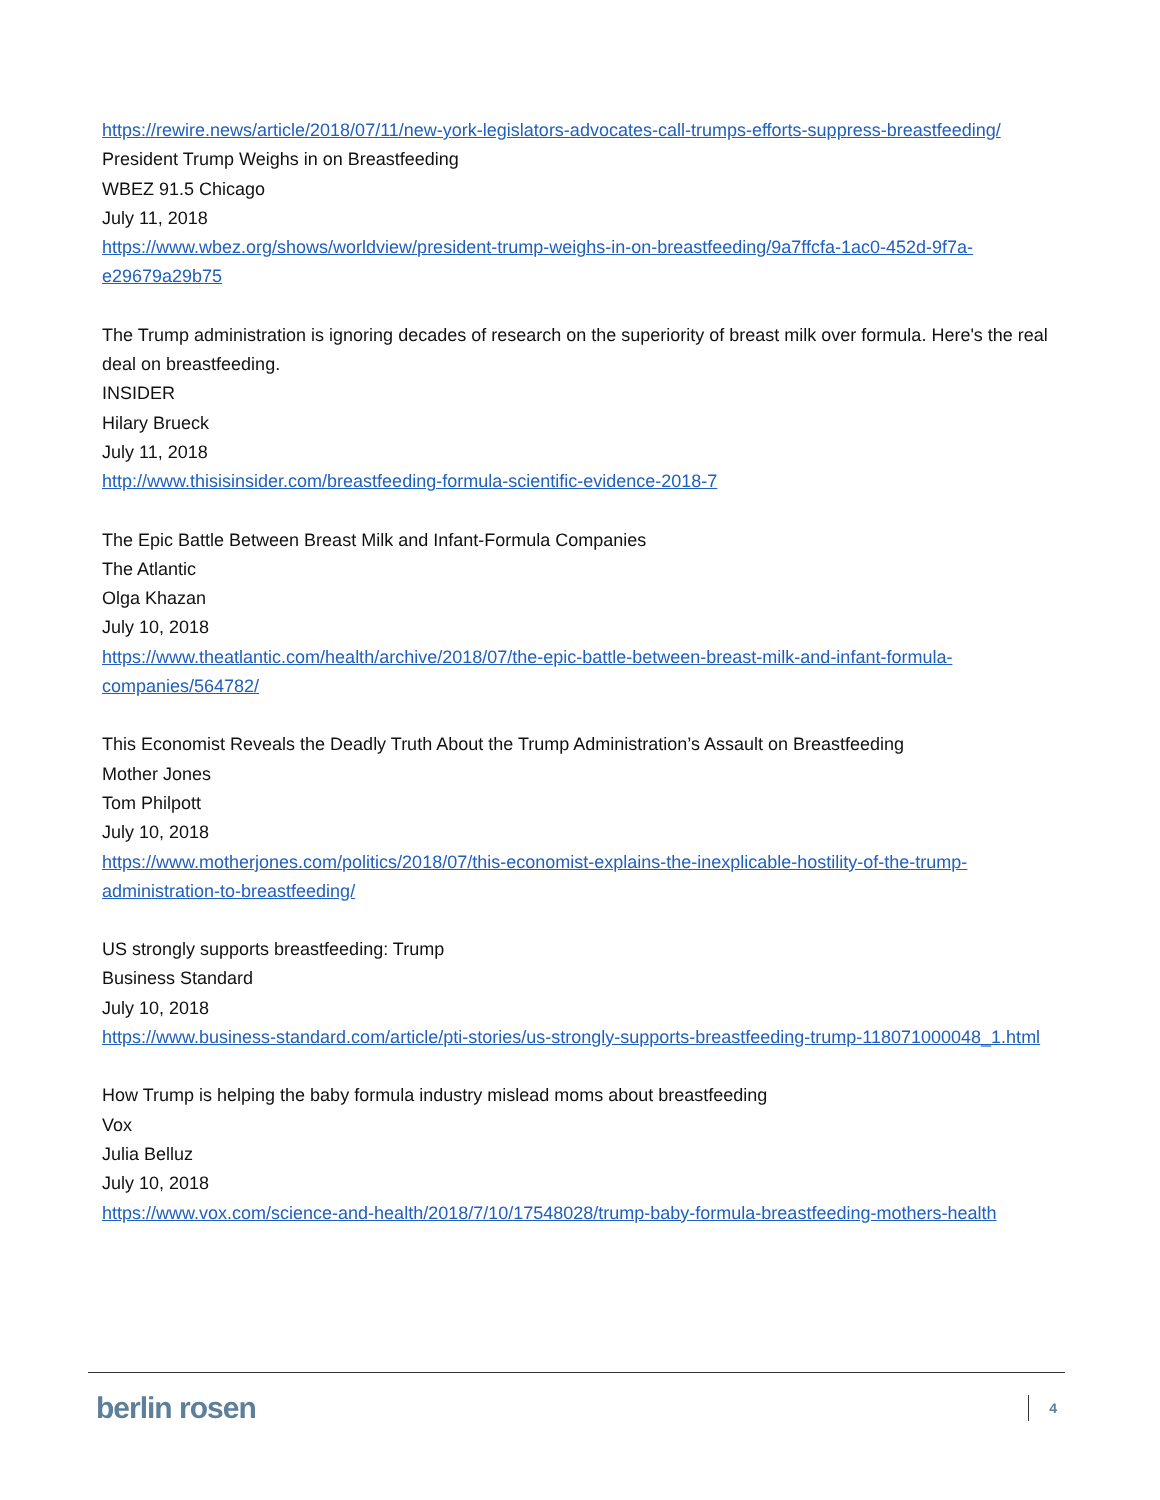https://rewire.news/article/2018/07/11/new-york-legislators-advocates-call-trumps-efforts-suppress-breastfeeding/
President Trump Weighs in on Breastfeeding
WBEZ 91.5 Chicago
July 11, 2018
https://www.wbez.org/shows/worldview/president-trump-weighs-in-on-breastfeeding/9a7ffcfa-1ac0-452d-9f7a-e29679a29b75
The Trump administration is ignoring decades of research on the superiority of breast milk over formula. Here's the real deal on breastfeeding.
INSIDER
Hilary Brueck
July 11, 2018
http://www.thisisinsider.com/breastfeeding-formula-scientific-evidence-2018-7
The Epic Battle Between Breast Milk and Infant-Formula Companies
The Atlantic
Olga Khazan
July 10, 2018
https://www.theatlantic.com/health/archive/2018/07/the-epic-battle-between-breast-milk-and-infant-formula-companies/564782/
This Economist Reveals the Deadly Truth About the Trump Administration’s Assault on Breastfeeding
Mother Jones
Tom Philpott
July 10, 2018
https://www.motherjones.com/politics/2018/07/this-economist-explains-the-inexplicable-hostility-of-the-trump-administration-to-breastfeeding/
US strongly supports breastfeeding: Trump
Business Standard
July 10, 2018
https://www.business-standard.com/article/pti-stories/us-strongly-supports-breastfeeding-trump-118071000048_1.html
How Trump is helping the baby formula industry mislead moms about breastfeeding
Vox
Julia Belluz
July 10, 2018
https://www.vox.com/science-and-health/2018/7/10/17548028/trump-baby-formula-breastfeeding-mothers-health
berlin rosen 4